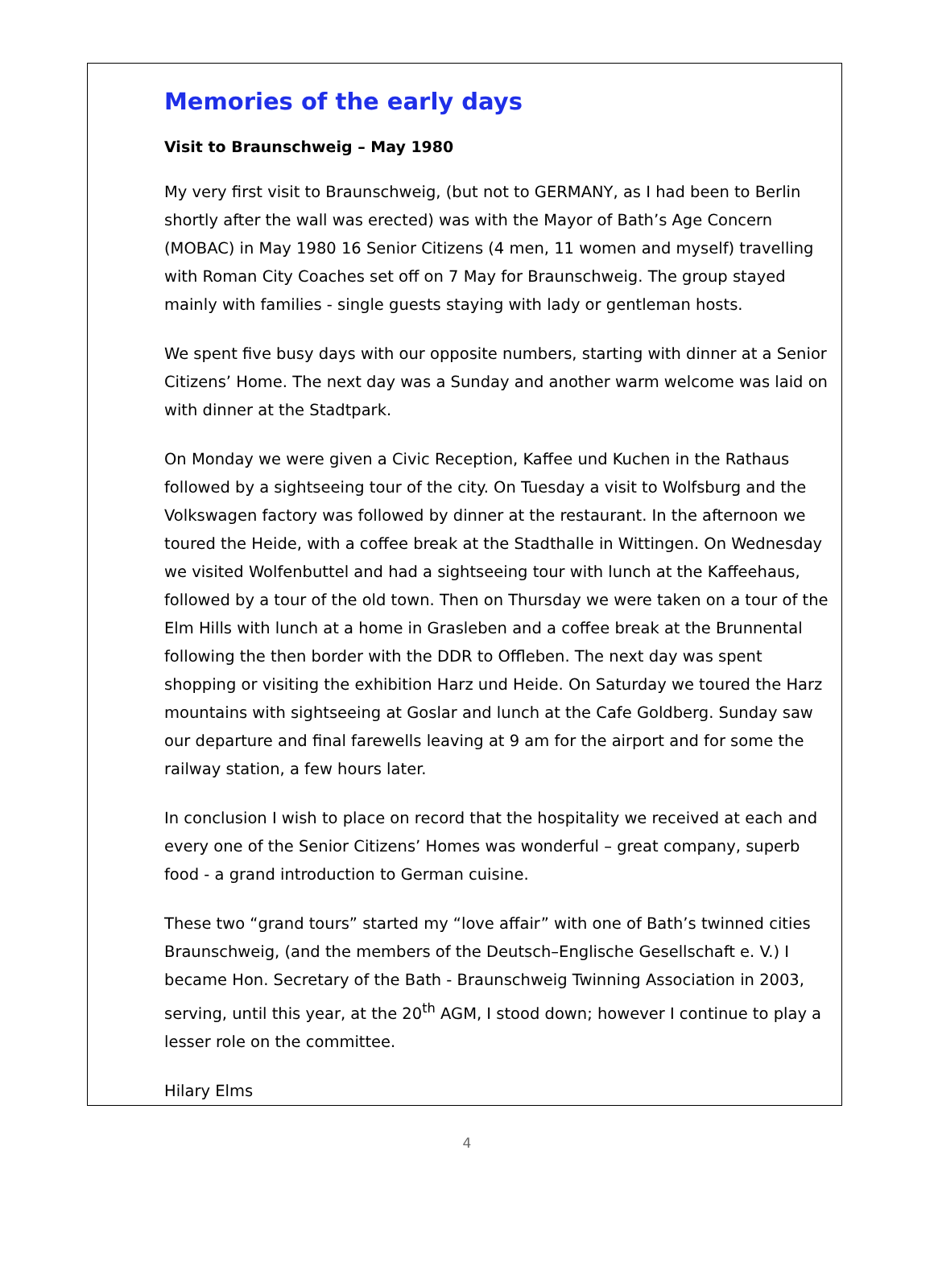Memories of the early days
Visit to Braunschweig – May 1980
My very first visit to Braunschweig, (but not to GERMANY, as I had been to Berlin shortly after the wall was erected) was with the Mayor of Bath’s Age Concern (MOBAC) in May 1980 16 Senior Citizens (4 men, 11 women and myself) travelling with Roman City Coaches set off on 7 May for Braunschweig. The group stayed mainly with families - single guests staying with lady or gentleman hosts.
We spent five busy days with our opposite numbers, starting with dinner at a Senior Citizens’ Home. The next day was a Sunday and another warm welcome was laid on with dinner at the Stadtpark.
On Monday we were given a Civic Reception, Kaffee und Kuchen in the Rathaus followed by a sightseeing tour of the city. On Tuesday a visit to Wolfsburg and the Volkswagen factory was followed by dinner at the restaurant. In the afternoon we toured the Heide, with a coffee break at the Stadthalle in Wittingen. On Wednesday we visited Wolfenbuttel and had a sightseeing tour with lunch at the Kaffeehaus, followed by a tour of the old town. Then on Thursday we were taken on a tour of the Elm Hills with lunch at a home in Grasleben and a coffee break at the Brunnental following the then border with the DDR to Offleben. The next day was spent shopping or visiting the exhibition Harz und Heide. On Saturday we toured the Harz mountains with sightseeing at Goslar and lunch at the Cafe Goldberg. Sunday saw our departure and final farewells leaving at 9 am for the airport and for some the railway station, a few hours later.
In conclusion I wish to place on record that the hospitality we received at each and every one of the Senior Citizens’ Homes was wonderful – great company, superb food - a grand introduction to German cuisine.
These two “grand tours” started my “love affair” with one of Bath’s twinned cities Braunschweig, (and the members of the Deutsch–Englische Gesellschaft e. V.) I became Hon. Secretary of the Bath - Braunschweig Twinning Association in 2003, serving, until this year, at the 20<sup>th</sup> AGM, I stood down; however I continue to play a lesser role on the committee.
Hilary Elms
4